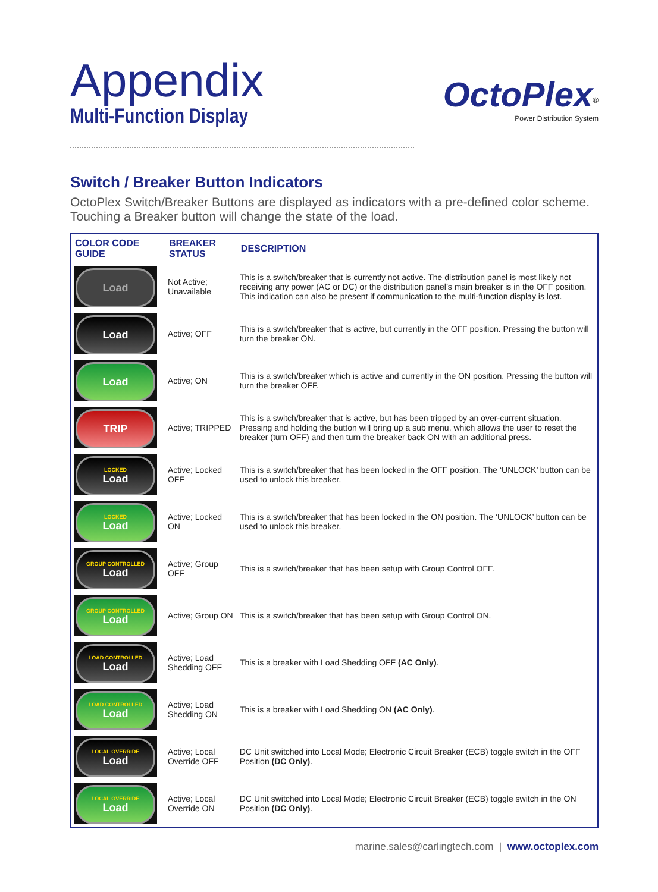Appendix
Multi-Function Display
OctoPlex<sup>®</sup>
Power Distribution System
Switch / Breaker Button Indicators
OctoPlex Switch/Breaker Buttons are displayed as indicators with a pre-defined color scheme. Touching a Breaker button will change the state of the load.
| COLOR CODE GUIDE | BREAKER STATUS | DESCRIPTION |
| --- | --- | --- |
| Load | Not Active; Unavailable | This is a switch/breaker that is currently not active. The distribution panel is most likely not receiving any power (AC or DC) or the distribution panel’s main breaker is in the OFF position. This indication can also be present if communication to the multi-function display is lost. |
| Load | Active; OFF | This is a switch/breaker that is active, but currently in the OFF position. Pressing the button will turn the breaker ON. |
| Load | Active; ON | This is a switch/breaker which is active and currently in the ON position. Pressing the button will turn the breaker OFF. |
| TRIP | Active; TRIPPED | This is a switch/breaker that is active, but has been tripped by an over-current situation. Pressing and holding the button will bring up a sub menu, which allows the user to reset the breaker (turn OFF) and then turn the breaker back ON with an additional press. |
| LOCKED Load | Active; Locked OFF | This is a switch/breaker that has been locked in the OFF position. The ‘UNLOCK’ button can be used to unlock this breaker. |
| LOCKED Load | Active; Locked ON | This is a switch/breaker that has been locked in the ON position. The ‘UNLOCK’ button can be used to unlock this breaker. |
| GROUP CONTROLLED Load | Active; Group OFF | This is a switch/breaker that has been setup with Group Control OFF. |
| GROUP CONTROLLED Load | Active; Group ON | This is a switch/breaker that has been setup with Group Control ON. |
| LOAD CONTROLLED Load | Active; Load Shedding OFF | This is a breaker with Load Shedding OFF (AC Only) . |
| LOAD CONTROLLED Load | Active; Load Shedding ON | This is a breaker with Load Shedding ON (AC Only) . |
| LOCAL OVERRIDE Load | Active; Local Override OFF | DC Unit switched into Local Mode; Electronic Circuit Breaker (ECB) toggle switch in the OFF Position (DC Only) . |
| LOCAL OVERRIDE Load | Active; Local Override ON | DC Unit switched into Local Mode; Electronic Circuit Breaker (ECB) toggle switch in the ON Position (DC Only) . |
marine.sales@carlingtech.com | www.octoplex.com